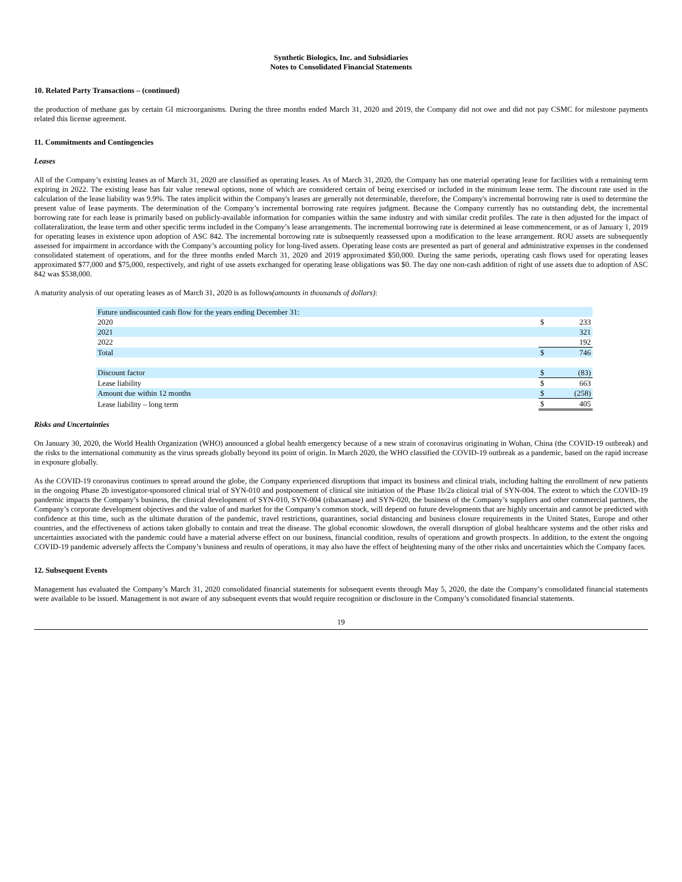Synthetic Biologics, Inc. and Subsidiaries
Notes to Consolidated Financial Statements
10. Related Party Transactions – (continued)
the production of methane gas by certain GI microorganisms. During the three months ended March 31, 2020 and 2019, the Company did not owe and did not pay CSMC for milestone payments related this license agreement.
11. Commitments and Contingencies
Leases
All of the Company’s existing leases as of March 31, 2020 are classified as operating leases. As of March 31, 2020, the Company has one material operating lease for facilities with a remaining term expiring in 2022. The existing lease has fair value renewal options, none of which are considered certain of being exercised or included in the minimum lease term. The discount rate used in the calculation of the lease liability was 9.9%. The rates implicit within the Company's leases are generally not determinable, therefore, the Company's incremental borrowing rate is used to determine the present value of lease payments. The determination of the Company’s incremental borrowing rate requires judgment. Because the Company currently has no outstanding debt, the incremental borrowing rate for each lease is primarily based on publicly-available information for companies within the same industry and with similar credit profiles. The rate is then adjusted for the impact of collateralization, the lease term and other specific terms included in the Company’s lease arrangements. The incremental borrowing rate is determined at lease commencement, or as of January 1, 2019 for operating leases in existence upon adoption of ASC 842. The incremental borrowing rate is subsequently reassessed upon a modification to the lease arrangement. ROU assets are subsequently assessed for impairment in accordance with the Company’s accounting policy for long-lived assets. Operating lease costs are presented as part of general and administrative expenses in the condensed consolidated statement of operations, and for the three months ended March 31, 2020 and 2019 approximated $50,000. During the same periods, operating cash flows used for operating leases approximated $77,000 and $75,000, respectively, and right of use assets exchanged for operating lease obligations was $0. The day one non-cash addition of right of use assets due to adoption of ASC 842 was $538,000.
A maturity analysis of our operating leases as of March 31, 2020 is as follows(amounts in thousands of dollars):
| Future undiscounted cash flow for the years ending December 31: | | |
| 2020 | $ | 233 |
| 2021 | | 321 |
| 2022 | | 192 |
| Total | $ | 746 |
| Discount factor | $ | (83) |
| Lease liability | $ | 663 |
| Amount due within 12 months | $ | (258) |
| Lease liability – long term | $ | 405 |
Risks and Uncertainties
On January 30, 2020, the World Health Organization (WHO) announced a global health emergency because of a new strain of coronavirus originating in Wuhan, China (the COVID-19 outbreak) and the risks to the international community as the virus spreads globally beyond its point of origin. In March 2020, the WHO classified the COVID-19 outbreak as a pandemic, based on the rapid increase in exposure globally.
As the COVID-19 coronavirus continues to spread around the globe, the Company experienced disruptions that impact its business and clinical trials, including halting the enrollment of new patients in the ongoing Phase 2b investigator-sponsored clinical trial of SYN-010 and postponement of clinical site initiation of the Phase 1b/2a clinical trial of SYN-004. The extent to which the COVID-19 pandemic impacts the Company’s business, the clinical development of SYN-010, SYN-004 (ribaxamase) and SYN-020, the business of the Company’s suppliers and other commercial partners, the Company’s corporate development objectives and the value of and market for the Company’s common stock, will depend on future developments that are highly uncertain and cannot be predicted with confidence at this time, such as the ultimate duration of the pandemic, travel restrictions, quarantines, social distancing and business closure requirements in the United States, Europe and other countries, and the effectiveness of actions taken globally to contain and treat the disease. The global economic slowdown, the overall disruption of global healthcare systems and the other risks and uncertainties associated with the pandemic could have a material adverse effect on our business, financial condition, results of operations and growth prospects. In addition, to the extent the ongoing COVID-19 pandemic adversely affects the Company’s business and results of operations, it may also have the effect of heightening many of the other risks and uncertainties which the Company faces.
12. Subsequent Events
Management has evaluated the Company’s March 31, 2020 consolidated financial statements for subsequent events through May 5, 2020, the date the Company’s consolidated financial statements were available to be issued. Management is not aware of any subsequent events that would require recognition or disclosure in the Company’s consolidated financial statements.
19